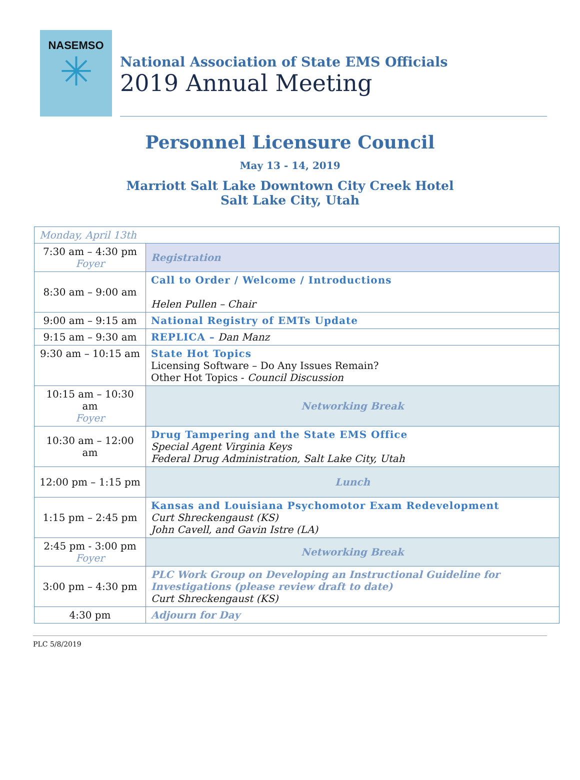NASEMSO
✳
National Association of State EMS Officials
2019 Annual Meeting
Personnel Licensure Council
May 13 - 14, 2019
Marriott Salt Lake Downtown City Creek Hotel
Salt Lake City, Utah
| Monday, April 13th | |
| 7:30 am – 4:30 pm Foyer | Registration |
| 8:30 am – 9:00 am | Call to Order / Welcome / Introductions Helen Pullen – Chair |
| 9:00 am – 9:15 am | National Registry of EMTs Update |
| 9:15 am – 9:30 am | REPLICA – Dan Manz |
| 9:30 am – 10:15 am | State Hot Topics Licensing Software – Do Any Issues Remain? Other Hot Topics - Council Discussion |
| 10:15 am – 10:30 am Foyer | Networking Break |
| 10:30 am – 12:00 am | Drug Tampering and the State EMS Office Special Agent Virginia Keys Federal Drug Administration, Salt Lake City, Utah |
| 12:00 pm – 1:15 pm | Lunch |
| 1:15 pm – 2:45 pm | Kansas and Louisiana Psychomotor Exam Redevelopment Curt Shreckengaust (KS) John Cavell, and Gavin Istre (LA) |
| 2:45 pm - 3:00 pm Foyer | Networking Break |
| 3:00 pm – 4:30 pm | PLC Work Group on Developing an Instructional Guideline for Investigations (please review draft to date) Curt Shreckengaust (KS) |
| 4:30 pm | Adjourn for Day |
PLC 5/8/2019